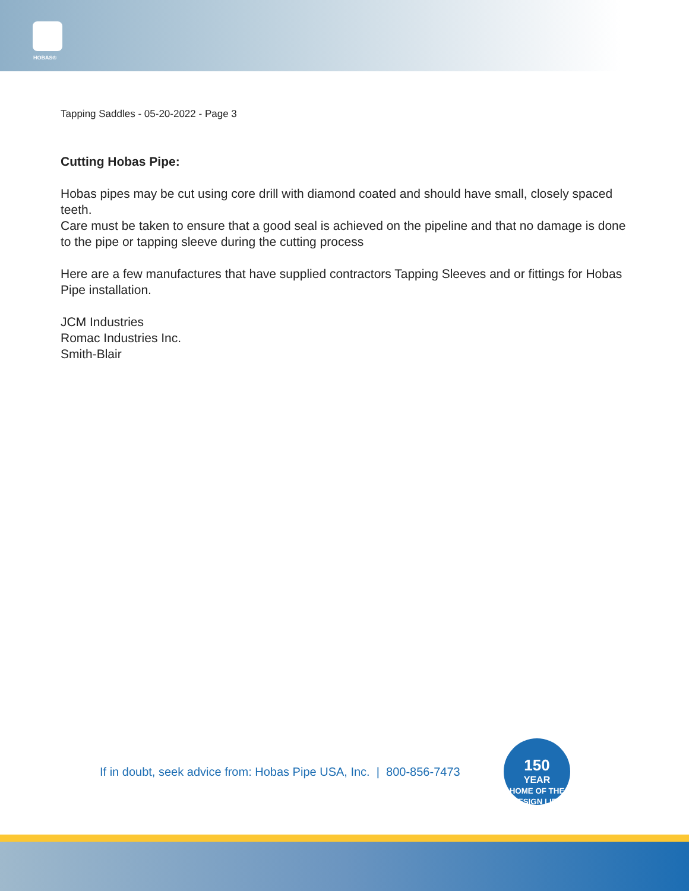HOBAS®
Tapping Saddles - 05-20-2022 - Page 3
Cutting Hobas Pipe:
Hobas pipes may be cut using core drill with diamond coated and should have small, closely spaced teeth.
Care must be taken to ensure that a good seal is achieved on the pipeline and that no damage is done to the pipe or tapping sleeve during the cutting process
Here are a few manufactures that have supplied contractors Tapping Sleeves and or fittings for Hobas Pipe installation.
JCM Industries
Romac Industries Inc.
Smith-Blair
If in doubt, seek advice from: Hobas Pipe USA, Inc. | 800-856-7473
150
YEAR
HOME OF THE DESIGN LIFE